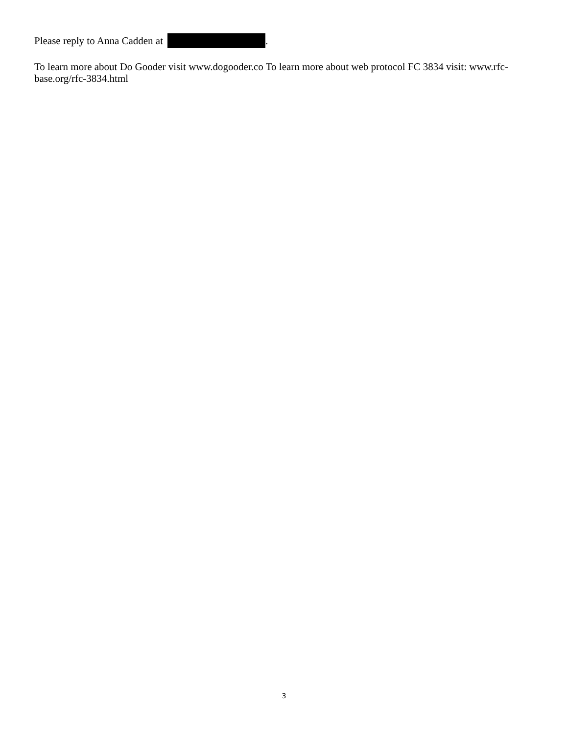Please reply to Anna Cadden at .
To learn more about Do Gooder visit www.dogooder.co To learn more about web protocol FC 3834 visit: www.rfc-base.org/rfc-3834.html
3